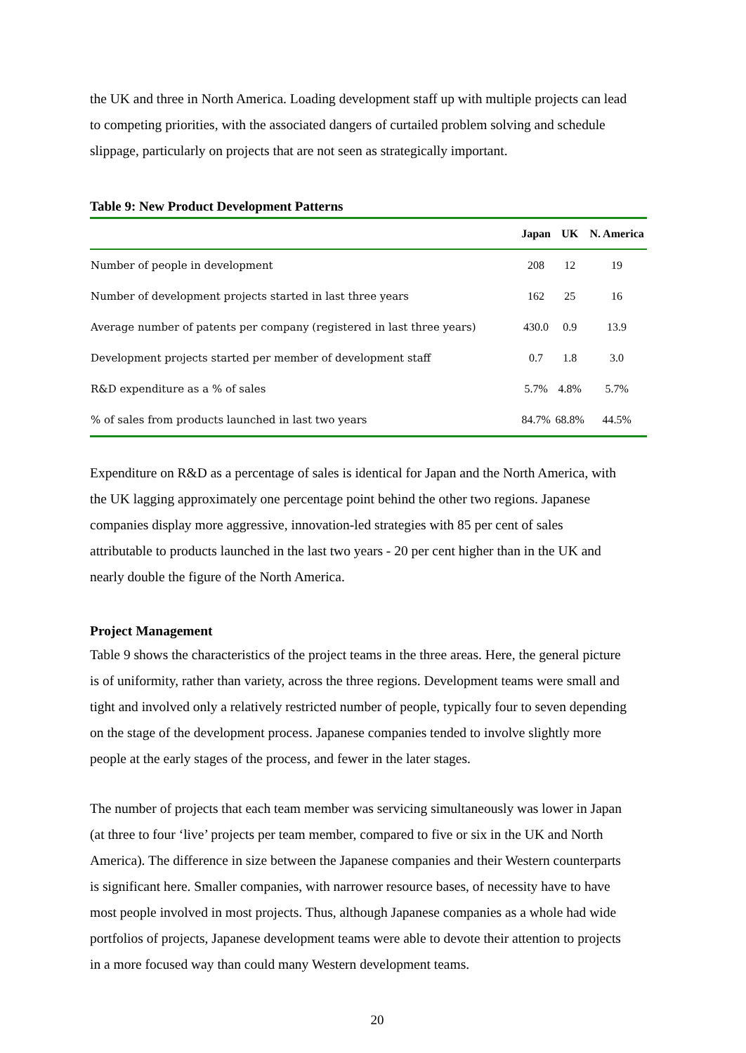the UK and three in North America. Loading development staff up with multiple projects can lead to competing priorities, with the associated dangers of curtailed problem solving and schedule slippage, particularly on projects that are not seen as strategically important.
Table 9: New Product Development Patterns
| | Japan | UK | N. America |
| --- | --- | --- | --- |
| Number of people in development | 208 | 12 | 19 |
| Number of development projects started in last three years | 162 | 25 | 16 |
| Average number of patents per company (registered in last three years) | 430.0 | 0.9 | 13.9 |
| Development projects started per member of development staff | 0.7 | 1.8 | 3.0 |
| R&D expenditure as a % of sales | 5.7% | 4.8% | 5.7% |
| % of sales from products launched in last two years | 84.7% | 68.8% | 44.5% |
Expenditure on R&D as a percentage of sales is identical for Japan and the North America, with the UK lagging approximately one percentage point behind the other two regions. Japanese companies display more aggressive, innovation-led strategies with 85 per cent of sales attributable to products launched in the last two years - 20 per cent higher than in the UK and nearly double the figure of the North America.
Project Management
Table 9 shows the characteristics of the project teams in the three areas. Here, the general picture is of uniformity, rather than variety, across the three regions. Development teams were small and tight and involved only a relatively restricted number of people, typically four to seven depending on the stage of the development process. Japanese companies tended to involve slightly more people at the early stages of the process, and fewer in the later stages.
The number of projects that each team member was servicing simultaneously was lower in Japan (at three to four ‘live’ projects per team member, compared to five or six in the UK and North America). The difference in size between the Japanese companies and their Western counterparts is significant here. Smaller companies, with narrower resource bases, of necessity have to have most people involved in most projects. Thus, although Japanese companies as a whole had wide portfolios of projects, Japanese development teams were able to devote their attention to projects in a more focused way than could many Western development teams.
20